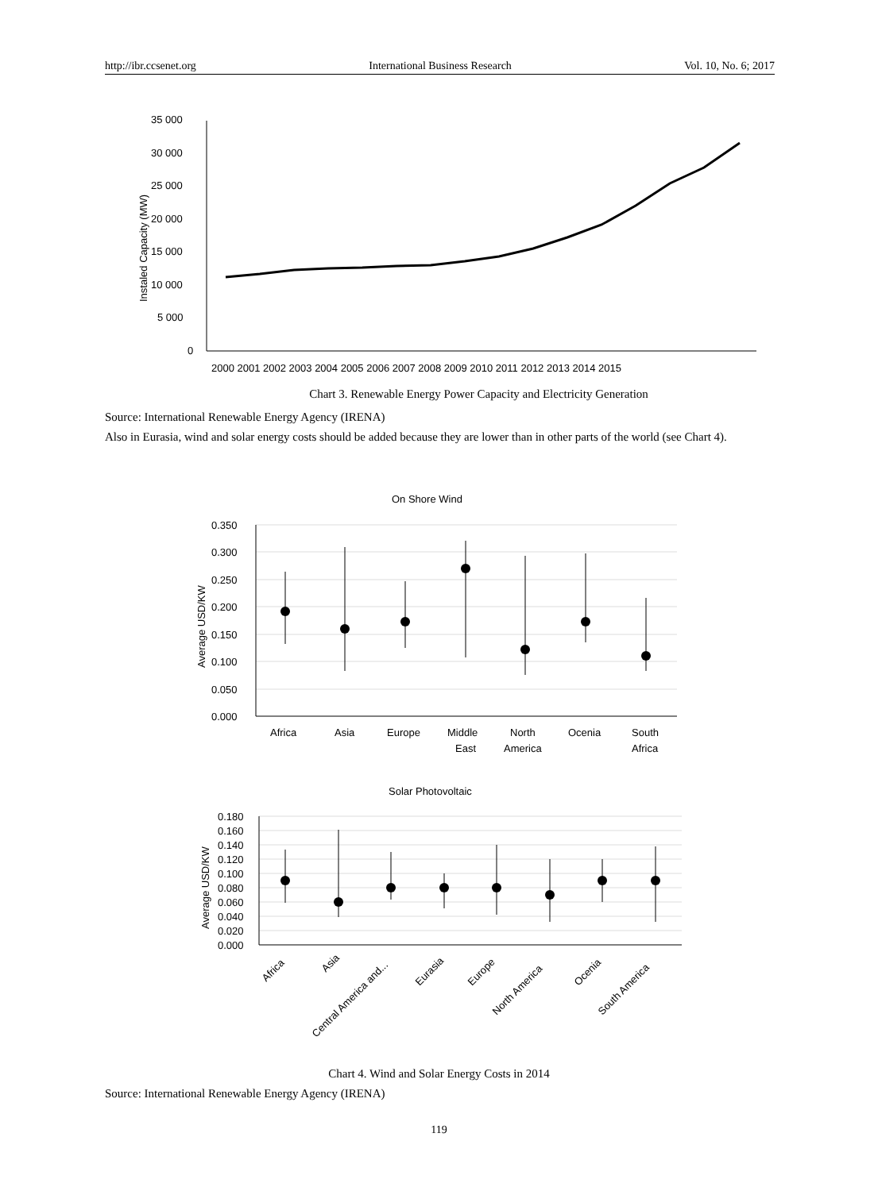http://ibr.ccsenet.org International Business Research Vol. 10, No. 6; 2017
35 000
30 000
25 000
20 000
15 000
10 000
5 000
0
Instaled Capacity (MW)
2000 2001 2002 2003 2004 2005 2006 2007 2008 2009 2010 2011 2012 2013 2014 2015
Chart 3. Renewable Energy Power Capacity and Electricity Generation
Source: International Renewable Energy Agency (IRENA)
Also in Eurasia, wind and solar energy costs should be added because they are lower than in other parts of the world (see Chart 4).
On Shore Wind
0.350
0.300
0.250
0.200
0.150
0.100
0.050
0.000
Average USD/KW
Africa
Asia
Europe
Middle
East
North
America
Ocenia
South
Africa
Solar Photovoltaic
0.180
0.160
0.140
0.120
0.100
0.080
0.060
0.040
0.020
0.000
Average USD/KW
Africa
Asia
Central America and...
Eurasia
Europe
North America
Ocenia
South America
Chart 4. Wind and Solar Energy Costs in 2014
Source: International Renewable Energy Agency (IRENA)
119